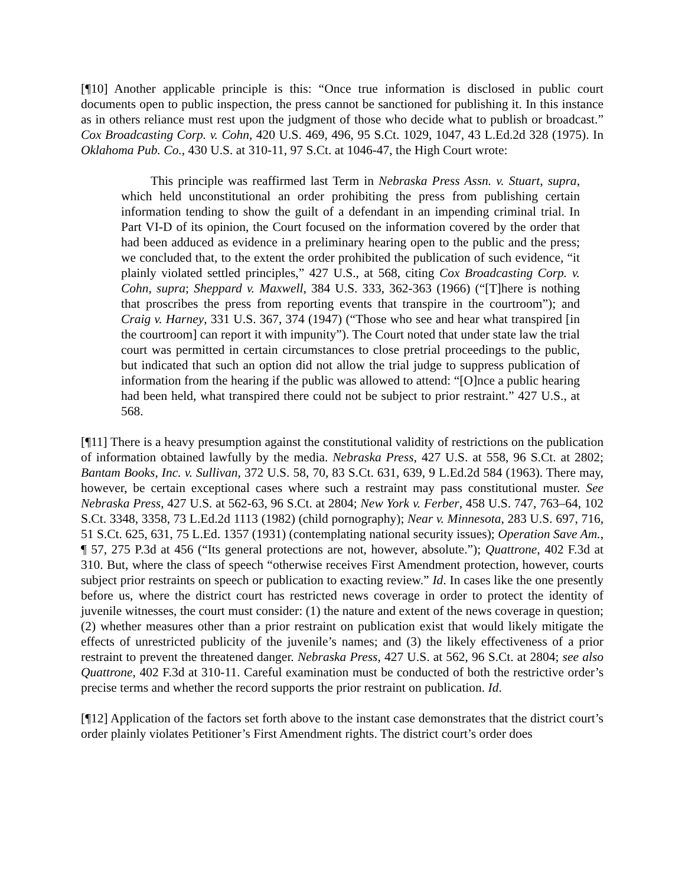[¶10] Another applicable principle is this: “Once true information is disclosed in public court documents open to public inspection, the press cannot be sanctioned for publishing it. In this instance as in others reliance must rest upon the judgment of those who decide what to publish or broadcast.” Cox Broadcasting Corp. v. Cohn, 420 U.S. 469, 496, 95 S.Ct. 1029, 1047, 43 L.Ed.2d 328 (1975). In Oklahoma Pub. Co., 430 U.S. at 310-11, 97 S.Ct. at 1046-47, the High Court wrote:
This principle was reaffirmed last Term in Nebraska Press Assn. v. Stuart, supra, which held unconstitutional an order prohibiting the press from publishing certain information tending to show the guilt of a defendant in an impending criminal trial. In Part VI-D of its opinion, the Court focused on the information covered by the order that had been adduced as evidence in a preliminary hearing open to the public and the press; we concluded that, to the extent the order prohibited the publication of such evidence, “it plainly violated settled principles,” 427 U.S., at 568, citing Cox Broadcasting Corp. v. Cohn, supra; Sheppard v. Maxwell, 384 U.S. 333, 362-363 (1966) (“[T]here is nothing that proscribes the press from reporting events that transpire in the courtroom”); and Craig v. Harney, 331 U.S. 367, 374 (1947) (“Those who see and hear what transpired [in the courtroom] can report it with impunity”). The Court noted that under state law the trial court was permitted in certain circumstances to close pretrial proceedings to the public, but indicated that such an option did not allow the trial judge to suppress publication of information from the hearing if the public was allowed to attend: “[O]nce a public hearing had been held, what transpired there could not be subject to prior restraint.” 427 U.S., at 568.
[¶11] There is a heavy presumption against the constitutional validity of restrictions on the publication of information obtained lawfully by the media. Nebraska Press, 427 U.S. at 558, 96 S.Ct. at 2802; Bantam Books, Inc. v. Sullivan, 372 U.S. 58, 70, 83 S.Ct. 631, 639, 9 L.Ed.2d 584 (1963). There may, however, be certain exceptional cases where such a restraint may pass constitutional muster. See Nebraska Press, 427 U.S. at 562-63, 96 S.Ct. at 2804; New York v. Ferber, 458 U.S. 747, 763–64, 102 S.Ct. 3348, 3358, 73 L.Ed.2d 1113 (1982) (child pornography); Near v. Minnesota, 283 U.S. 697, 716, 51 S.Ct. 625, 631, 75 L.Ed. 1357 (1931) (contemplating national security issues); Operation Save Am., ¶ 57, 275 P.3d at 456 (“Its general protections are not, however, absolute.”); Quattrone, 402 F.3d at 310. But, where the class of speech “otherwise receives First Amendment protection, however, courts subject prior restraints on speech or publication to exacting review.” Id. In cases like the one presently before us, where the district court has restricted news coverage in order to protect the identity of juvenile witnesses, the court must consider: (1) the nature and extent of the news coverage in question; (2) whether measures other than a prior restraint on publication exist that would likely mitigate the effects of unrestricted publicity of the juvenile’s names; and (3) the likely effectiveness of a prior restraint to prevent the threatened danger. Nebraska Press, 427 U.S. at 562, 96 S.Ct. at 2804; see also Quattrone, 402 F.3d at 310-11. Careful examination must be conducted of both the restrictive order’s precise terms and whether the record supports the prior restraint on publication. Id.
[¶12] Application of the factors set forth above to the instant case demonstrates that the district court’s order plainly violates Petitioner’s First Amendment rights. The district court’s order does